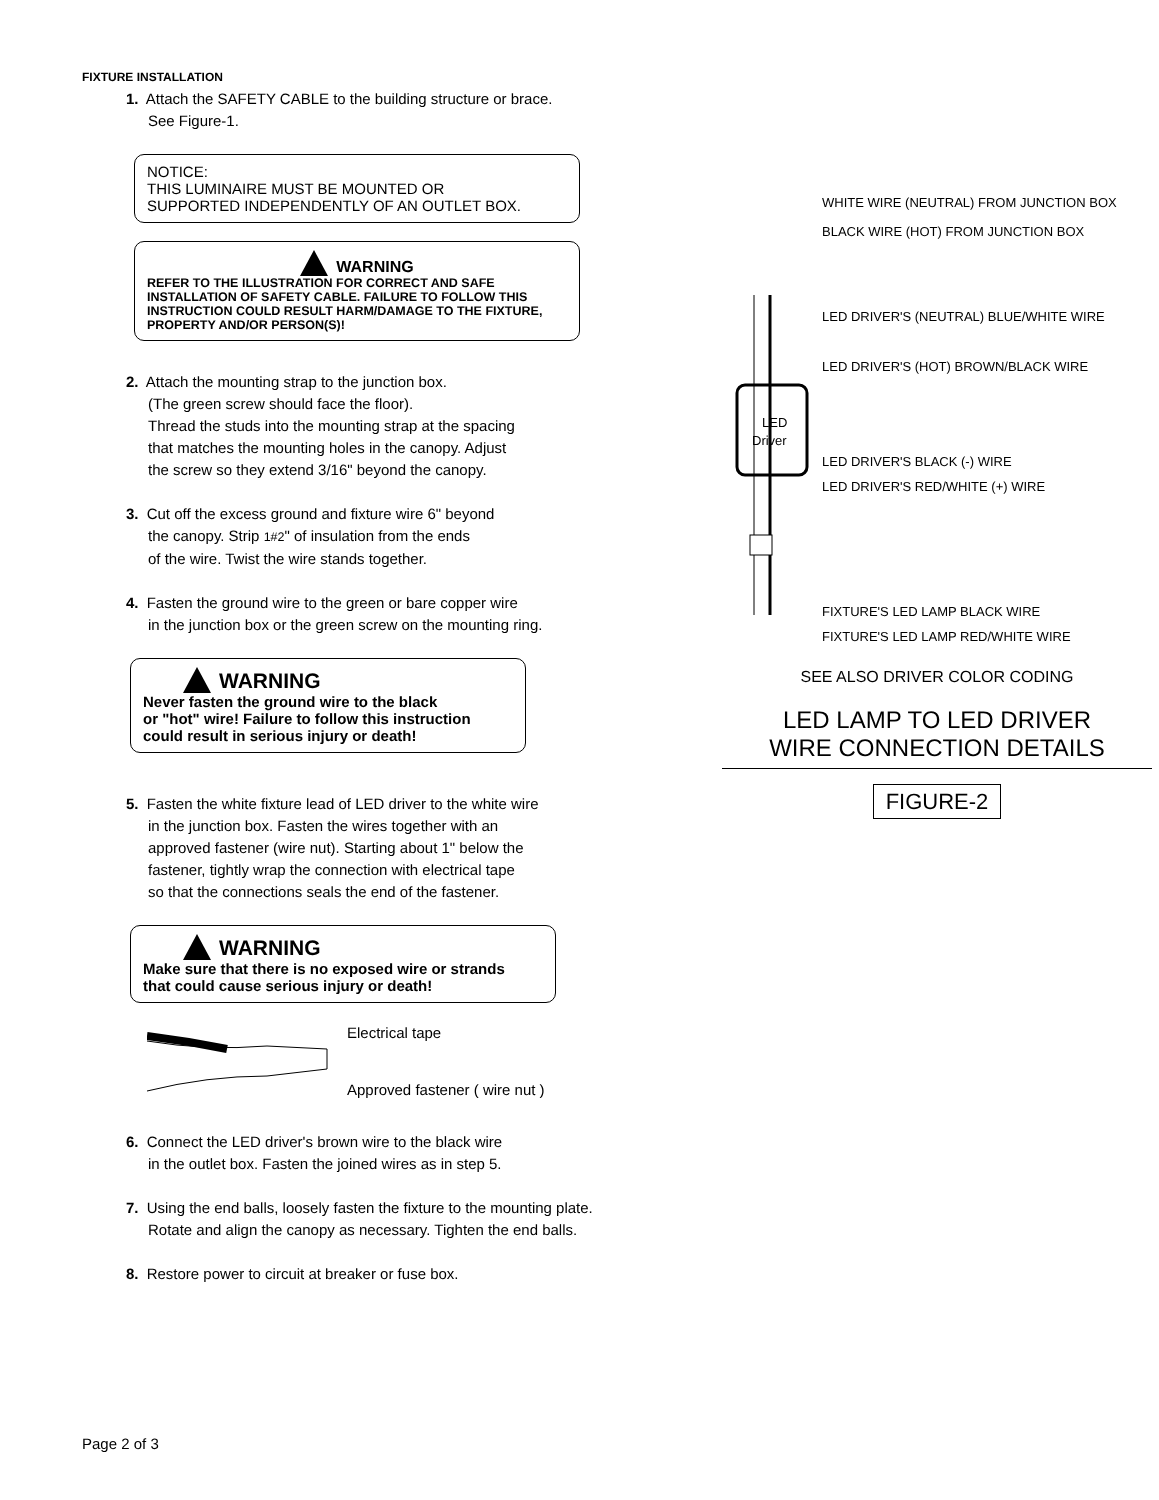FIXTURE INSTALLATION
1. Attach the SAFETY CABLE to the building structure or brace.
See Figure-1.
NOTICE:
THIS LUMINAIRE MUST BE MOUNTED OR
SUPPORTED INDEPENDENTLY OF AN OUTLET BOX.
WARNING
REFER TO THE ILLUSTRATION FOR CORRECT AND SAFE INSTALLATION OF SAFETY CABLE. FAILURE TO FOLLOW THIS INSTRUCTION COULD RESULT HARM/DAMAGE TO THE FIXTURE, PROPERTY AND/OR PERSON(S)!
2. Attach the mounting strap to the junction box.
(The green screw should face the floor).
Thread the studs into the mounting strap at the spacing
that matches the mounting holes in the canopy. Adjust
the screw so they extend 3/16" beyond the canopy.
3. Cut off the excess ground and fixture wire 6" beyond
the canopy. Strip 1#2" of insulation from the ends
of the wire. Twist the wire stands together.
4. Fasten the ground wire to the green or bare copper wire
in the junction box or the green screw on the mounting ring.
WARNING
Never fasten the ground wire to the black
or "hot" wire! Failure to follow this instruction
could result in serious injury or death!
5. Fasten the white fixture lead of LED driver to the white wire
in the junction box. Fasten the wires together with an
approved fastener (wire nut). Starting about 1" below the
fastener, tightly wrap the connection with electrical tape
so that the connections seals the end of the fastener.
WARNING
Make sure that there is no exposed wire or strands
that could cause serious injury or death!
Electrical tape
Approved fastener ( wire nut )
6. Connect the LED driver's brown wire to the black wire
in the outlet box. Fasten the joined wires as in step 5.
7. Using the end balls, loosely fasten the fixture to the mounting plate.
Rotate and align the canopy as necessary. Tighten the end balls.
8. Restore power to circuit at breaker or fuse box.
LED
Driver
WHITE WIRE (NEUTRAL) FROM JUNCTION BOX
BLACK WIRE (HOT) FROM JUNCTION BOX
LED DRIVER'S (NEUTRAL) BLUE/WHITE WIRE
LED DRIVER'S (HOT) BROWN/BLACK WIRE
LED DRIVER'S BLACK (-) WIRE
LED DRIVER'S RED/WHITE (+) WIRE
FIXTURE'S LED LAMP BLACK WIRE
FIXTURE'S LED LAMP RED/WHITE WIRE
SEE ALSO DRIVER COLOR CODING
LED LAMP TO LED DRIVER
WIRE CONNECTION DETAILS
FIGURE-2
Page 2 of 3